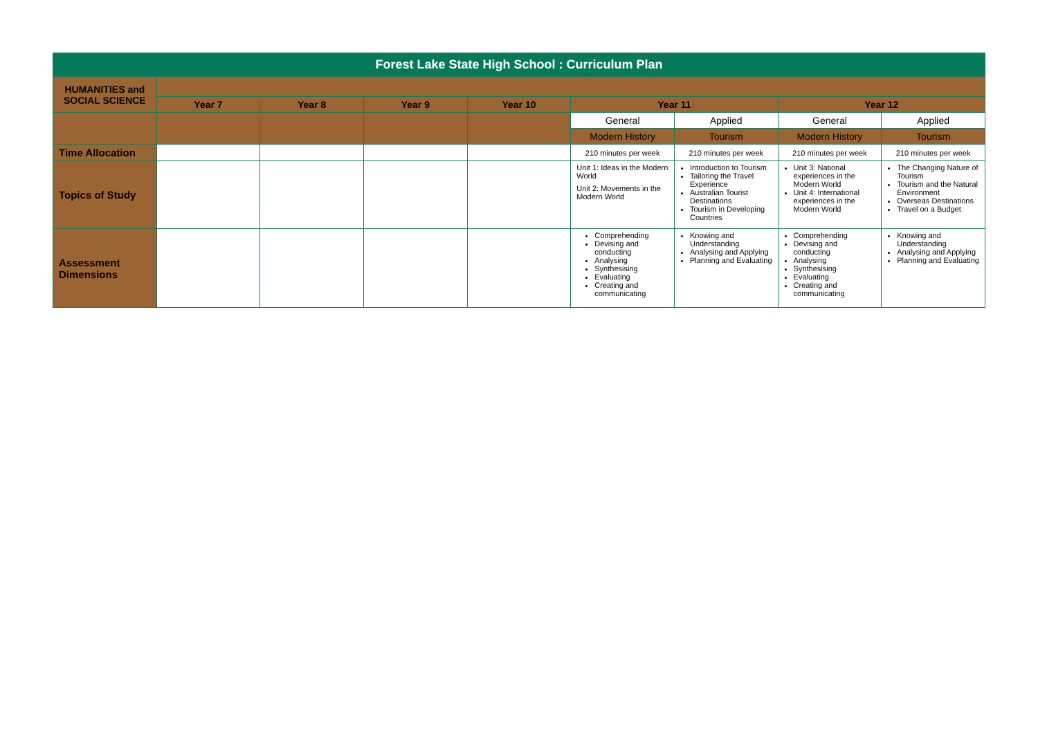| Forest Lake State High School : Curriculum Plan | | | | | | | | |
| --- | --- | --- | --- | --- | --- | --- | --- | --- |
| HUMANITIES and SOCIAL SCIENCE | | | | | | | | |
| | Year 7 | Year 8 | Year 9 | Year 10 | Year 11 | | Year 12 | |
| | | | | | General | Applied | General | Applied |
| | | | | | Modern History | Tourism | Modern History | Tourism |
| Time Allocation | | | | | 210 minutes per week | 210 minutes per week | 210 minutes per week | 210 minutes per week |
| Topics of Study | | | | | Unit 1: Ideas in the Modern World Unit 2: Movements in the Modern World | Introduction to Tourism Tailoring the Travel Experience Australian Tourist Destinations Tourism in Developing Countries | Unit 3: National experiences in the Modern World Unit 4: International experiences in the Modern World | The Changing Nature of Tourism Tourism and the Natural Environment Overseas Destinations Travel on a Budget |
| Assessment Dimensions | | | | | Comprehending Devising and conducting Analysing Synthesising Evaluating Creating and communicating | Knowing and Understanding Analysing and Applying Planning and Evaluating | Comprehending Devising and conducting Analysing Synthesising Evaluating Creating and communicating | Knowing and Understanding Analysing and Applying Planning and Evaluating |